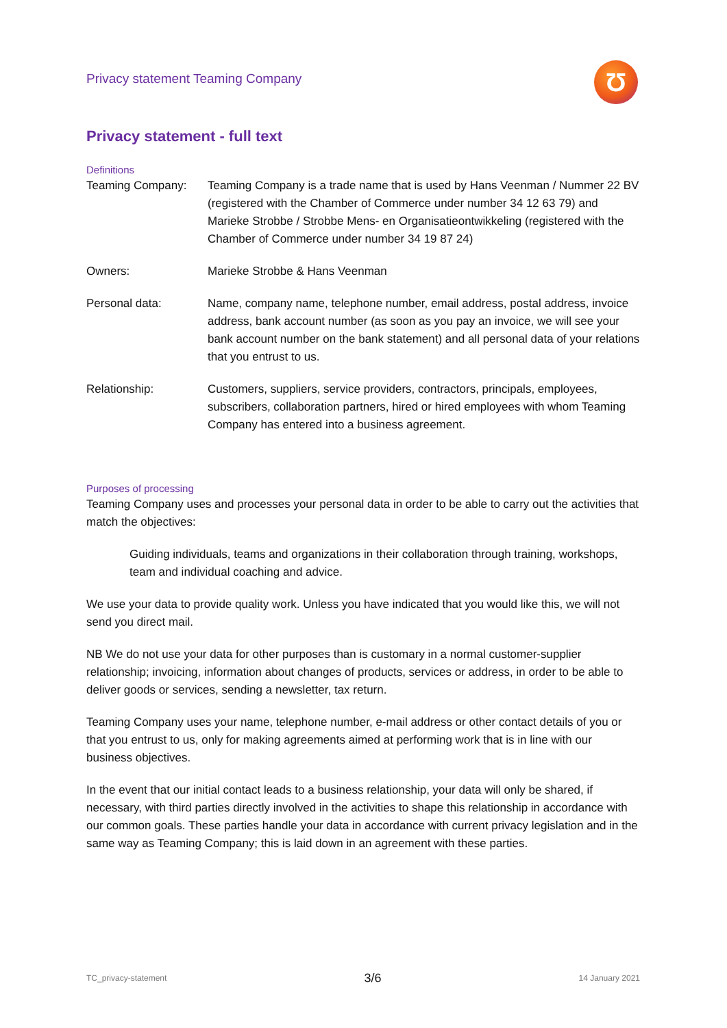Privacy statement Teaming Company
Ʊ
Privacy statement - full text
Definitions
Teaming Company: Teaming Company is a trade name that is used by Hans Veenman / Nummer 22 BV (registered with the Chamber of Commerce under number 34 12 63 79) and Marieke Strobbe / Strobbe Mens- en Organisatieontwikkeling (registered with the Chamber of Commerce under number 34 19 87 24)
Owners: Marieke Strobbe & Hans Veenman
Personal data: Name, company name, telephone number, email address, postal address, invoice address, bank account number (as soon as you pay an invoice, we will see your bank account number on the bank statement) and all personal data of your relations that you entrust to us.
Relationship: Customers, suppliers, service providers, contractors, principals, employees, subscribers, collaboration partners, hired or hired employees with whom Teaming Company has entered into a business agreement.
Purposes of processing
Teaming Company uses and processes your personal data in order to be able to carry out the activities that match the objectives:
Guiding individuals, teams and organizations in their collaboration through training, workshops, team and individual coaching and advice.
We use your data to provide quality work. Unless you have indicated that you would like this, we will not send you direct mail.
NB We do not use your data for other purposes than is customary in a normal customer-supplier relationship; invoicing, information about changes of products, services or address, in order to be able to deliver goods or services, sending a newsletter, tax return.
Teaming Company uses your name, telephone number, e-mail address or other contact details of you or that you entrust to us, only for making agreements aimed at performing work that is in line with our business objectives.
In the event that our initial contact leads to a business relationship, your data will only be shared, if necessary, with third parties directly involved in the activities to shape this relationship in accordance with our common goals. These parties handle your data in accordance with current privacy legislation and in the same way as Teaming Company; this is laid down in an agreement with these parties.
TC_privacy-statement 3/6 14 January 2021